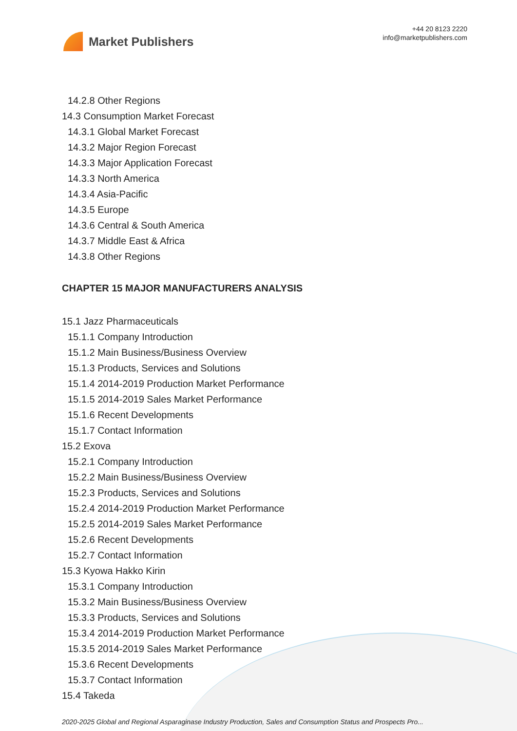Market Publishers
+44 20 8123 2220
info@marketpublishers.com
14.2.8 Other Regions
14.3 Consumption Market Forecast
14.3.1 Global Market Forecast
14.3.2 Major Region Forecast
14.3.3 Major Application Forecast
14.3.3 North America
14.3.4 Asia-Pacific
14.3.5 Europe
14.3.6 Central & South America
14.3.7 Middle East & Africa
14.3.8 Other Regions
CHAPTER 15 MAJOR MANUFACTURERS ANALYSIS
15.1 Jazz Pharmaceuticals
15.1.1 Company Introduction
15.1.2 Main Business/Business Overview
15.1.3 Products, Services and Solutions
15.1.4 2014-2019 Production Market Performance
15.1.5 2014-2019 Sales Market Performance
15.1.6 Recent Developments
15.1.7 Contact Information
15.2 Exova
15.2.1 Company Introduction
15.2.2 Main Business/Business Overview
15.2.3 Products, Services and Solutions
15.2.4 2014-2019 Production Market Performance
15.2.5 2014-2019 Sales Market Performance
15.2.6 Recent Developments
15.2.7 Contact Information
15.3 Kyowa Hakko Kirin
15.3.1 Company Introduction
15.3.2 Main Business/Business Overview
15.3.3 Products, Services and Solutions
15.3.4 2014-2019 Production Market Performance
15.3.5 2014-2019 Sales Market Performance
15.3.6 Recent Developments
15.3.7 Contact Information
15.4 Takeda
2020-2025 Global and Regional Asparaginase Industry Production, Sales and Consumption Status and Prospects Pro...